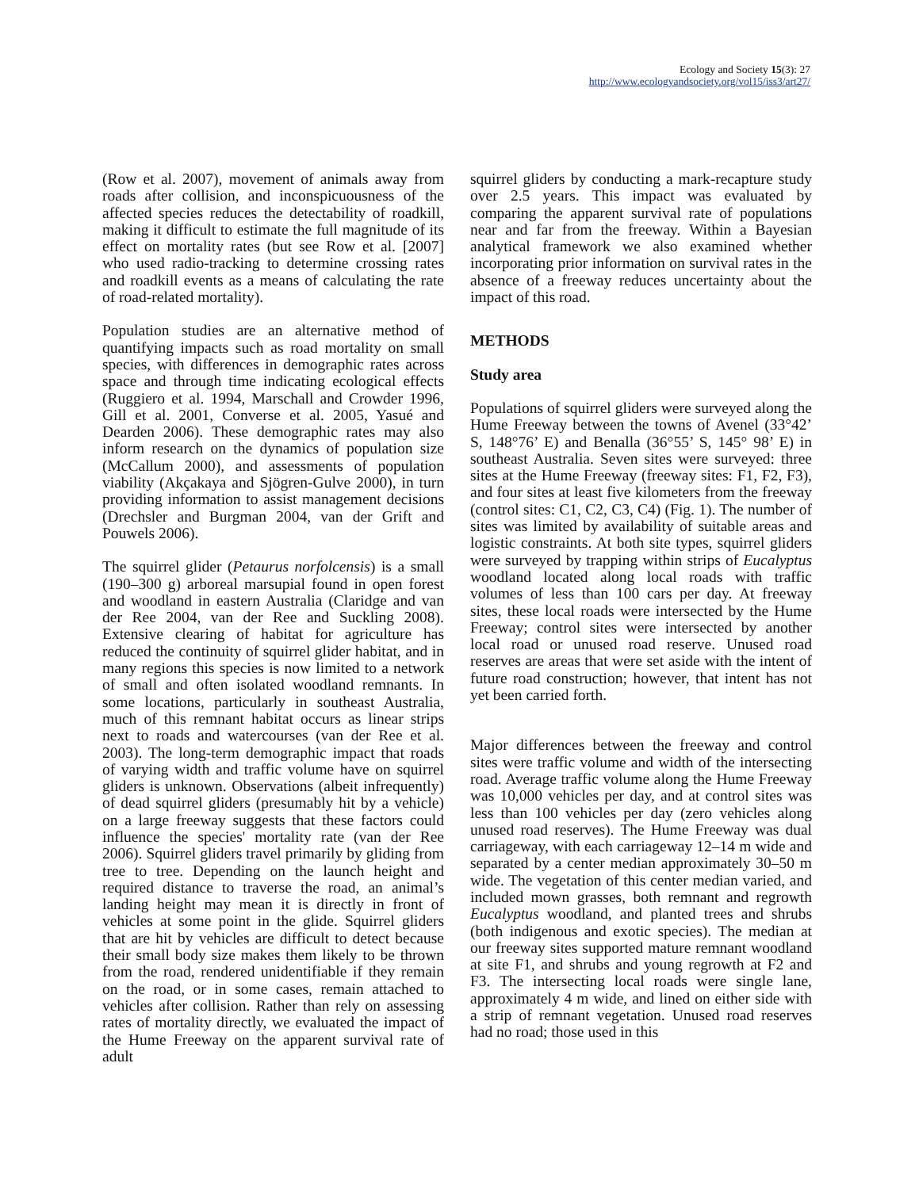Ecology and Society 15(3): 27
http://www.ecologyandsociety.org/vol15/iss3/art27/
(Row et al. 2007), movement of animals away from roads after collision, and inconspicuousness of the affected species reduces the detectability of roadkill, making it difficult to estimate the full magnitude of its effect on mortality rates (but see Row et al. [2007] who used radio-tracking to determine crossing rates and roadkill events as a means of calculating the rate of road-related mortality).
Population studies are an alternative method of quantifying impacts such as road mortality on small species, with differences in demographic rates across space and through time indicating ecological effects (Ruggiero et al. 1994, Marschall and Crowder 1996, Gill et al. 2001, Converse et al. 2005, Yasué and Dearden 2006). These demographic rates may also inform research on the dynamics of population size (McCallum 2000), and assessments of population viability (Akçakaya and Sjögren-Gulve 2000), in turn providing information to assist management decisions (Drechsler and Burgman 2004, van der Grift and Pouwels 2006).
The squirrel glider (Petaurus norfolcensis) is a small (190–300 g) arboreal marsupial found in open forest and woodland in eastern Australia (Claridge and van der Ree 2004, van der Ree and Suckling 2008). Extensive clearing of habitat for agriculture has reduced the continuity of squirrel glider habitat, and in many regions this species is now limited to a network of small and often isolated woodland remnants. In some locations, particularly in southeast Australia, much of this remnant habitat occurs as linear strips next to roads and watercourses (van der Ree et al. 2003). The long-term demographic impact that roads of varying width and traffic volume have on squirrel gliders is unknown. Observations (albeit infrequently) of dead squirrel gliders (presumably hit by a vehicle) on a large freeway suggests that these factors could influence the species' mortality rate (van der Ree 2006). Squirrel gliders travel primarily by gliding from tree to tree. Depending on the launch height and required distance to traverse the road, an animal’s landing height may mean it is directly in front of vehicles at some point in the glide. Squirrel gliders that are hit by vehicles are difficult to detect because their small body size makes them likely to be thrown from the road, rendered unidentifiable if they remain on the road, or in some cases, remain attached to vehicles after collision. Rather than rely on assessing rates of mortality directly, we evaluated the impact of the Hume Freeway on the apparent survival rate of adult
squirrel gliders by conducting a mark-recapture study over 2.5 years. This impact was evaluated by comparing the apparent survival rate of populations near and far from the freeway. Within a Bayesian analytical framework we also examined whether incorporating prior information on survival rates in the absence of a freeway reduces uncertainty about the impact of this road.
METHODS
Study area
Populations of squirrel gliders were surveyed along the Hume Freeway between the towns of Avenel (33°42’ S, 148°76’ E) and Benalla (36°55’ S, 145° 98’ E) in southeast Australia. Seven sites were surveyed: three sites at the Hume Freeway (freeway sites: F1, F2, F3), and four sites at least five kilometers from the freeway (control sites: C1, C2, C3, C4) (Fig. 1). The number of sites was limited by availability of suitable areas and logistic constraints. At both site types, squirrel gliders were surveyed by trapping within strips of Eucalyptus woodland located along local roads with traffic volumes of less than 100 cars per day. At freeway sites, these local roads were intersected by the Hume Freeway; control sites were intersected by another local road or unused road reserve. Unused road reserves are areas that were set aside with the intent of future road construction; however, that intent has not yet been carried forth.
Major differences between the freeway and control sites were traffic volume and width of the intersecting road. Average traffic volume along the Hume Freeway was 10,000 vehicles per day, and at control sites was less than 100 vehicles per day (zero vehicles along unused road reserves). The Hume Freeway was dual carriageway, with each carriageway 12–14 m wide and separated by a center median approximately 30–50 m wide. The vegetation of this center median varied, and included mown grasses, both remnant and regrowth Eucalyptus woodland, and planted trees and shrubs (both indigenous and exotic species). The median at our freeway sites supported mature remnant woodland at site F1, and shrubs and young regrowth at F2 and F3. The intersecting local roads were single lane, approximately 4 m wide, and lined on either side with a strip of remnant vegetation. Unused road reserves had no road; those used in this